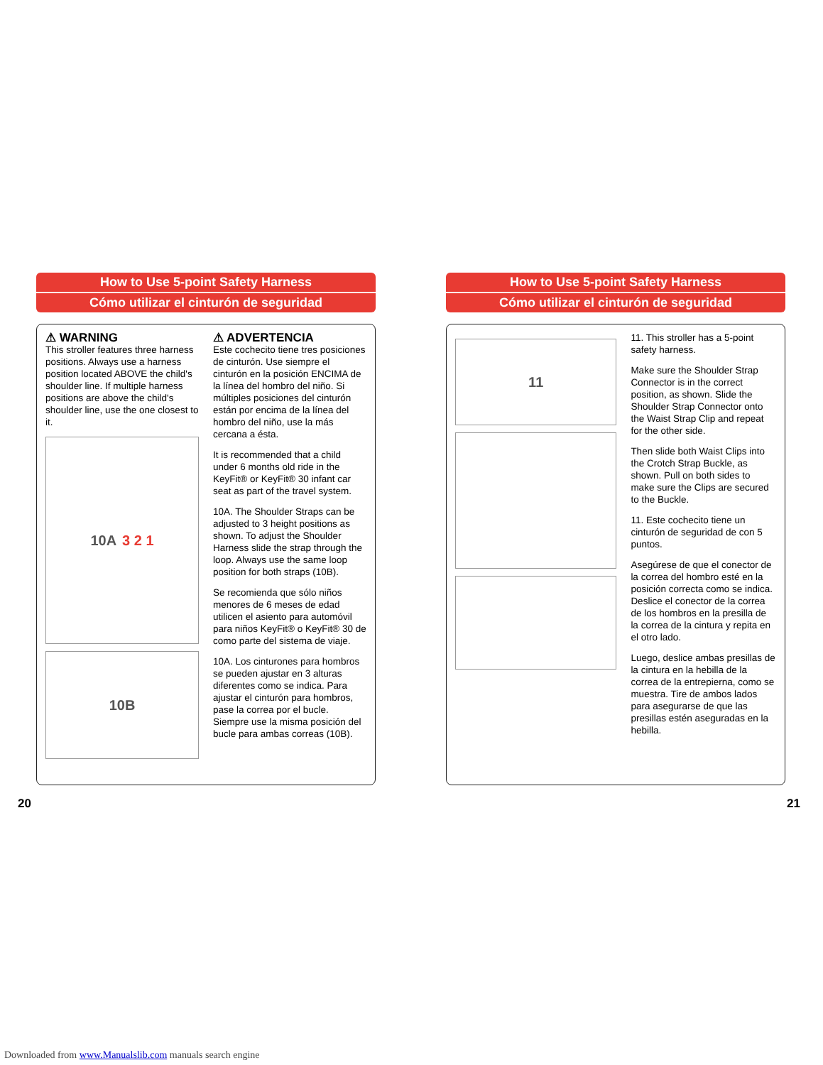How to Use 5-point Safety Harness
Cómo utilizar el cinturón de seguridad
⚠ WARNING
This stroller features three harness positions. Always use a harness position located ABOVE the child's shoulder line. If multiple harness positions are above the child's shoulder line, use the one closest to it.
10A 3 2 1
10B
⚠ ADVERTENCIA
Este cochecito tiene tres posiciones de cinturón. Use siempre el cinturón en la posición ENCIMA de la línea del hombro del niño. Si múltiples posiciones del cinturón están por encima de la línea del hombro del niño, use la más cercana a ésta.
It is recommended that a child under 6 months old ride in the KeyFit® or KeyFit® 30 infant car seat as part of the travel system.
10A. The Shoulder Straps can be adjusted to 3 height positions as shown. To adjust the Shoulder Harness slide the strap through the loop. Always use the same loop position for both straps (10B).
Se recomienda que sólo niños menores de 6 meses de edad utilicen el asiento para automóvil para niños KeyFit® o KeyFit® 30 de como parte del sistema de viaje.
10A. Los cinturones para hombros se pueden ajustar en 3 alturas diferentes como se indica. Para ajustar el cinturón para hombros, pase la correa por el bucle. Siempre use la misma posición del bucle para ambas correas (10B).
How to Use 5-point Safety Harness
Cómo utilizar el cinturón de seguridad
11
11. This stroller has a 5-point safety harness.
Make sure the Shoulder Strap Connector is in the correct position, as shown. Slide the Shoulder Strap Connector onto the Waist Strap Clip and repeat for the other side.
Then slide both Waist Clips into the Crotch Strap Buckle, as shown. Pull on both sides to make sure the Clips are secured to the Buckle.
11. Este cochecito tiene un cinturón de seguridad de con 5 puntos.
Asegúrese de que el conector de la correa del hombro esté en la posición correcta como se indica. Deslice el conector de la correa de los hombros en la presilla de la correa de la cintura y repita en el otro lado.
Luego, deslice ambas presillas de la cintura en la hebilla de la correa de la entrepierna, como se muestra. Tire de ambos lados para asegurarse de que las presillas estén aseguradas en la hebilla.
20 21
Downloaded from www.Manualslib.com manuals search engine